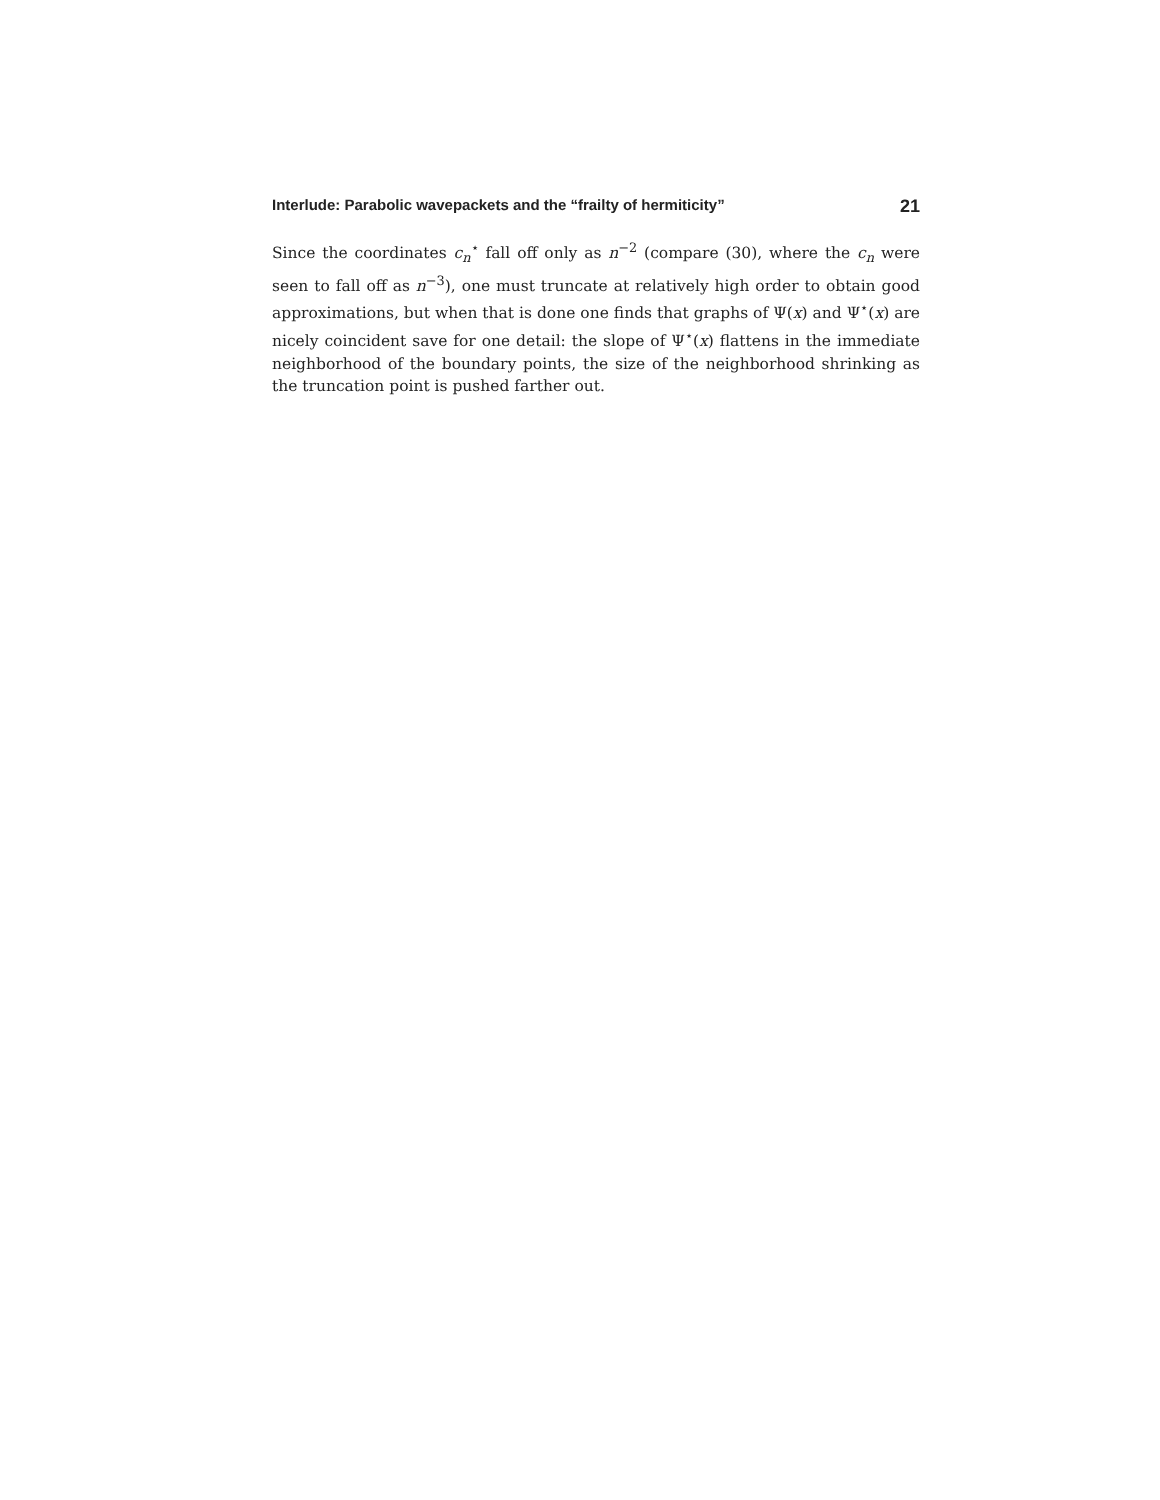Interlude: Parabolic wavepackets and the “frailty of hermiticity” 21
Since the coordinates c<sub>n</sub><sup>⋆</sup> fall off only as n<sup>−2</sup> (compare (30), where the c<sub>n</sub> were seen to fall off as n<sup>−3</sup>), one must truncate at relatively high order to obtain good approximations, but when that is done one finds that graphs of Ψ(x) and Ψ<sup>⋆</sup>(x) are nicely coincident save for one detail: the slope of Ψ<sup>⋆</sup>(x) flattens in the immediate neighborhood of the boundary points, the size of the neighborhood shrinking as the truncation point is pushed farther out.